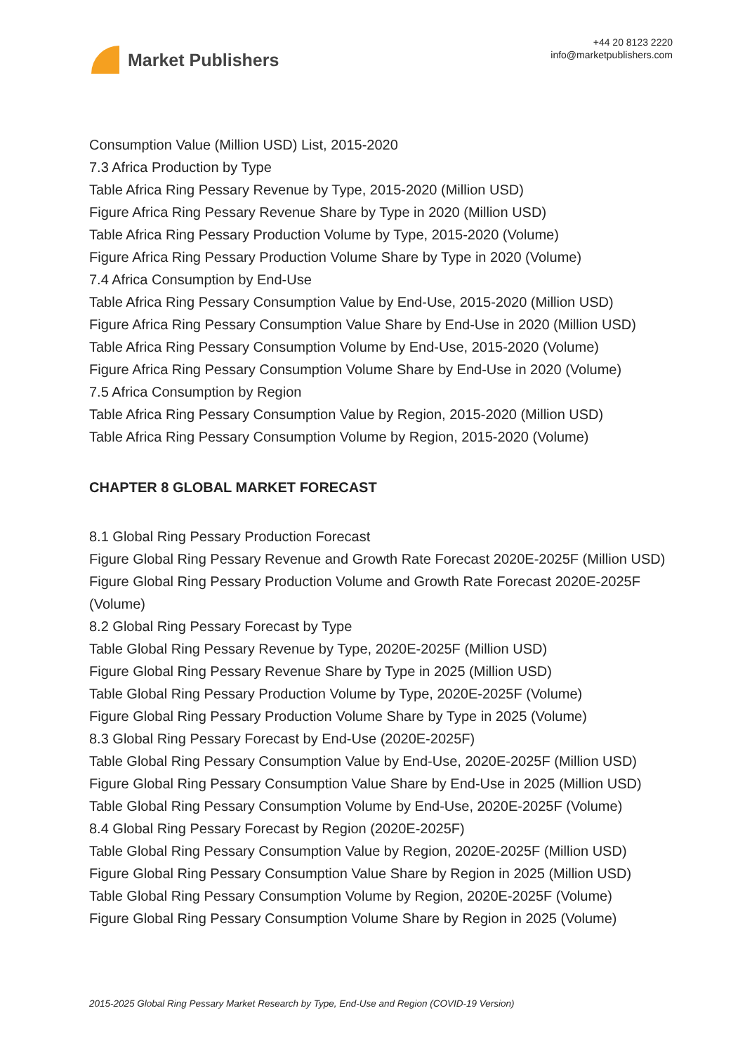Market Publishers
+44 20 8123 2220
info@marketpublishers.com
Consumption Value (Million USD) List, 2015-2020
7.3 Africa Production by Type
Table Africa Ring Pessary Revenue by Type, 2015-2020 (Million USD)
Figure Africa Ring Pessary Revenue Share by Type in 2020 (Million USD)
Table Africa Ring Pessary Production Volume by Type, 2015-2020 (Volume)
Figure Africa Ring Pessary Production Volume Share by Type in 2020 (Volume)
7.4 Africa Consumption by End-Use
Table Africa Ring Pessary Consumption Value by End-Use, 2015-2020 (Million USD)
Figure Africa Ring Pessary Consumption Value Share by End-Use in 2020 (Million USD)
Table Africa Ring Pessary Consumption Volume by End-Use, 2015-2020 (Volume)
Figure Africa Ring Pessary Consumption Volume Share by End-Use in 2020 (Volume)
7.5 Africa Consumption by Region
Table Africa Ring Pessary Consumption Value by Region, 2015-2020 (Million USD)
Table Africa Ring Pessary Consumption Volume by Region, 2015-2020 (Volume)
CHAPTER 8 GLOBAL MARKET FORECAST
8.1 Global Ring Pessary Production Forecast
Figure Global Ring Pessary Revenue and Growth Rate Forecast 2020E-2025F (Million USD)
Figure Global Ring Pessary Production Volume and Growth Rate Forecast 2020E-2025F (Volume)
8.2 Global Ring Pessary Forecast by Type
Table Global Ring Pessary Revenue by Type, 2020E-2025F (Million USD)
Figure Global Ring Pessary Revenue Share by Type in 2025 (Million USD)
Table Global Ring Pessary Production Volume by Type, 2020E-2025F (Volume)
Figure Global Ring Pessary Production Volume Share by Type in 2025 (Volume)
8.3 Global Ring Pessary Forecast by End-Use (2020E-2025F)
Table Global Ring Pessary Consumption Value by End-Use, 2020E-2025F (Million USD)
Figure Global Ring Pessary Consumption Value Share by End-Use in 2025 (Million USD)
Table Global Ring Pessary Consumption Volume by End-Use, 2020E-2025F (Volume)
8.4 Global Ring Pessary Forecast by Region (2020E-2025F)
Table Global Ring Pessary Consumption Value by Region, 2020E-2025F (Million USD)
Figure Global Ring Pessary Consumption Value Share by Region in 2025 (Million USD)
Table Global Ring Pessary Consumption Volume by Region, 2020E-2025F (Volume)
Figure Global Ring Pessary Consumption Volume Share by Region in 2025 (Volume)
2015-2025 Global Ring Pessary Market Research by Type, End-Use and Region (COVID-19 Version)